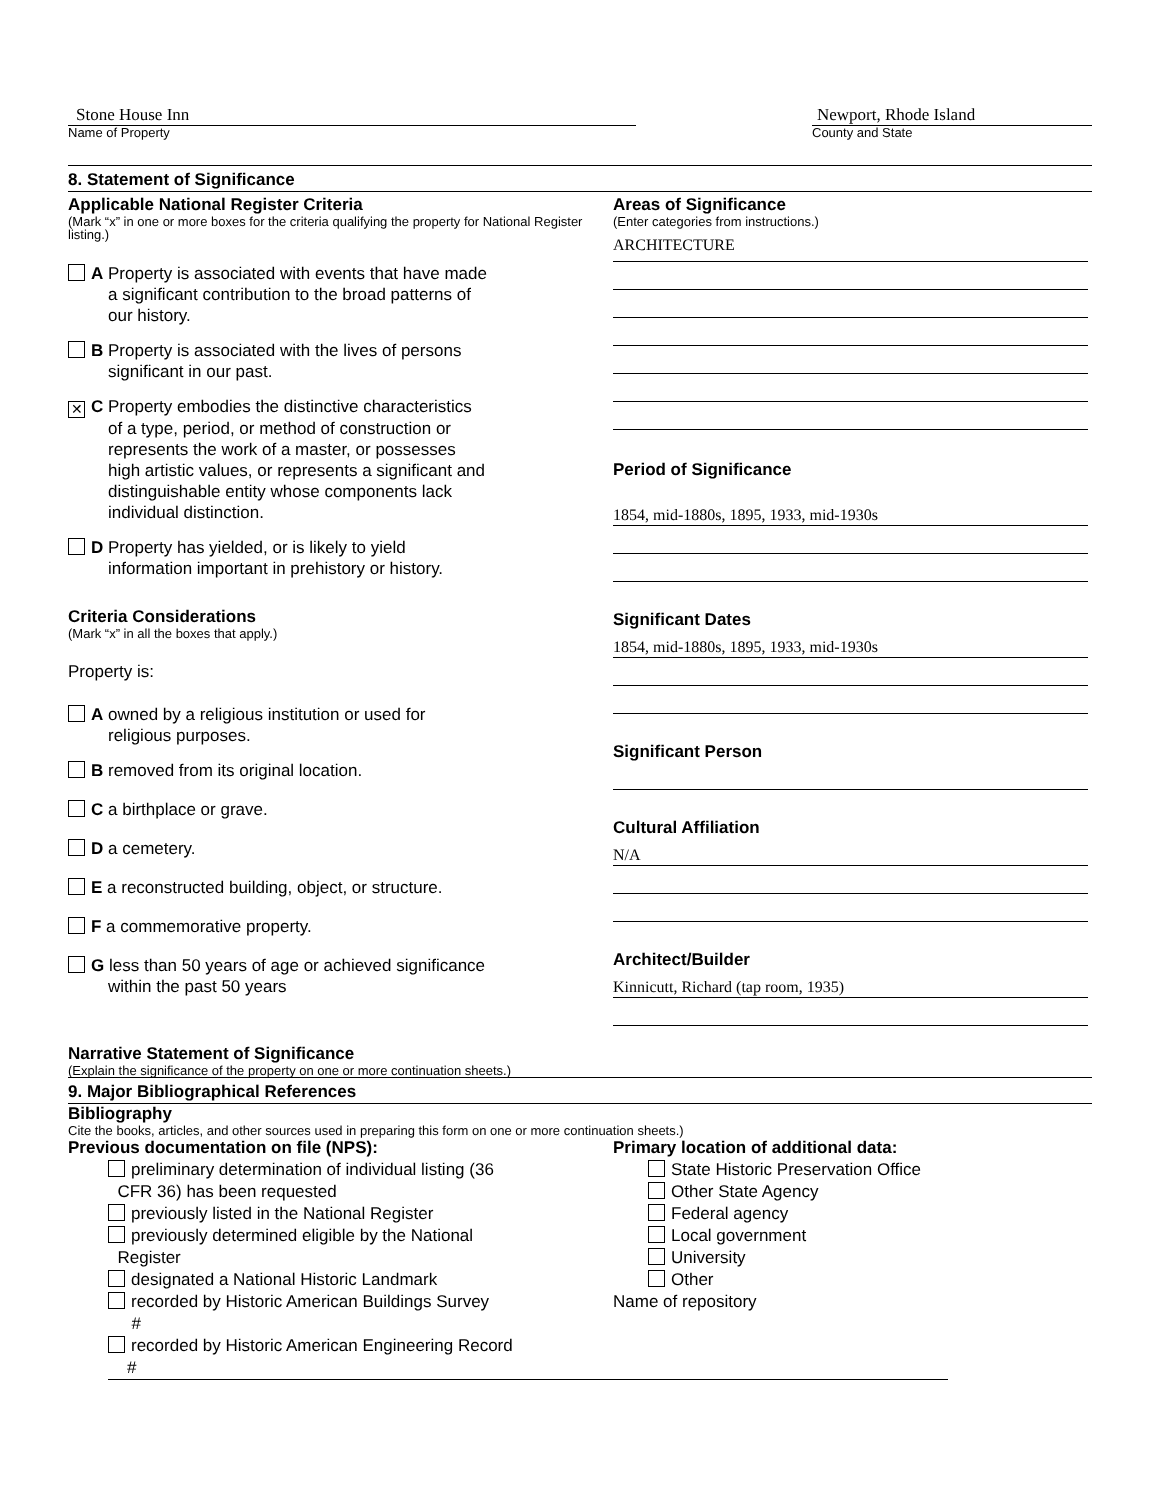Stone House Inn
Name of Property
Newport, Rhode Island
County and State
8. Statement of Significance
Applicable National Register Criteria
(Mark “x” in one or more boxes for the criteria qualifying the property for National Register listing.)
A Property is associated with events that have made
a significant contribution to the broad patterns of
our history.
B Property is associated with the lives of persons
significant in our past.
✕ C Property embodies the distinctive characteristics
of a type, period, or method of construction or
represents the work of a master, or possesses
high artistic values, or represents a significant and
distinguishable entity whose components lack
individual distinction.
D Property has yielded, or is likely to yield
information important in prehistory or history.
Criteria Considerations
(Mark “x” in all the boxes that apply.)
Property is:
A owned by a religious institution or used for
religious purposes.
B removed from its original location.
C a birthplace or grave.
D a cemetery.
E a reconstructed building, object, or structure.
F a commemorative property.
G less than 50 years of age or achieved significance
within the past 50 years
Areas of Significance
(Enter categories from instructions.)
ARCHITECTURE
Period of Significance
1854, mid-1880s, 1895, 1933, mid-1930s
Significant Dates
1854, mid-1880s, 1895, 1933, mid-1930s
Significant Person
Cultural Affiliation
N/A
Architect/Builder
Kinnicutt, Richard (tap room, 1935)
Narrative Statement of Significance
(Explain the significance of the property on one or more continuation sheets.)
9. Major Bibliographical References
Bibliography
Cite the books, articles, and other sources used in preparing this form on one or more continuation sheets.)
Previous documentation on file (NPS):
preliminary determination of individual listing (36
CFR 36) has been requested
previously listed in the National Register
previously determined eligible by the National
Register
designated a National Historic Landmark
recorded by Historic American Buildings Survey
#
recorded by Historic American Engineering Record
#
Primary location of additional data:
State Historic Preservation Office
Other State Agency
Federal agency
Local government
University
Other
Name of repository